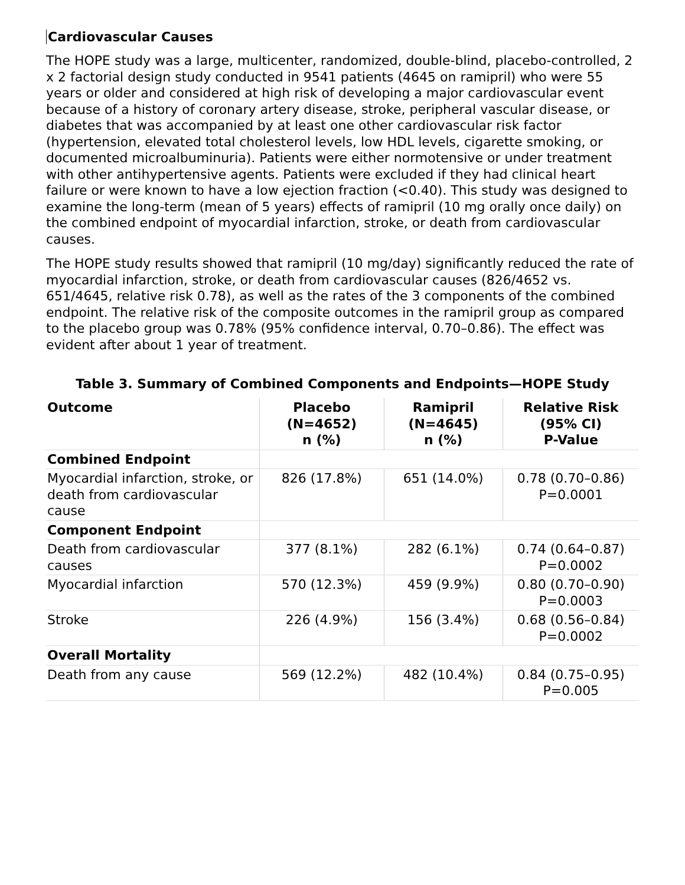Cardiovascular Causes
The HOPE study was a large, multicenter, randomized, double-blind, placebo-controlled, 2 x 2 factorial design study conducted in 9541 patients (4645 on ramipril) who were 55 years or older and considered at high risk of developing a major cardiovascular event because of a history of coronary artery disease, stroke, peripheral vascular disease, or diabetes that was accompanied by at least one other cardiovascular risk factor (hypertension, elevated total cholesterol levels, low HDL levels, cigarette smoking, or documented microalbuminuria). Patients were either normotensive or under treatment with other antihypertensive agents. Patients were excluded if they had clinical heart failure or were known to have a low ejection fraction (<0.40). This study was designed to examine the long-term (mean of 5 years) effects of ramipril (10 mg orally once daily) on the combined endpoint of myocardial infarction, stroke, or death from cardiovascular causes.
The HOPE study results showed that ramipril (10 mg/day) significantly reduced the rate of myocardial infarction, stroke, or death from cardiovascular causes (826/4652 vs. 651/4645, relative risk 0.78), as well as the rates of the 3 components of the combined endpoint. The relative risk of the composite outcomes in the ramipril group as compared to the placebo group was 0.78% (95% confidence interval, 0.70–0.86). The effect was evident after about 1 year of treatment.
Table 3. Summary of Combined Components and Endpoints—HOPE Study
| Outcome | Placebo (N=4652) n (%) | Ramipril (N=4645) n (%) | Relative Risk (95% CI) P-Value |
| --- | --- | --- | --- |
| Combined Endpoint | | | |
| Myocardial infarction, stroke, or death from cardiovascular cause | 826 (17.8%) | 651 (14.0%) | 0.78 (0.70–0.86) P=0.0001 |
| Component Endpoint | | | |
| Death from cardiovascular causes | 377 (8.1%) | 282 (6.1%) | 0.74 (0.64–0.87) P=0.0002 |
| Myocardial infarction | 570 (12.3%) | 459 (9.9%) | 0.80 (0.70–0.90) P=0.0003 |
| Stroke | 226 (4.9%) | 156 (3.4%) | 0.68 (0.56–0.84) P=0.0002 |
| Overall Mortality | | | |
| Death from any cause | 569 (12.2%) | 482 (10.4%) | 0.84 (0.75–0.95) P=0.005 |